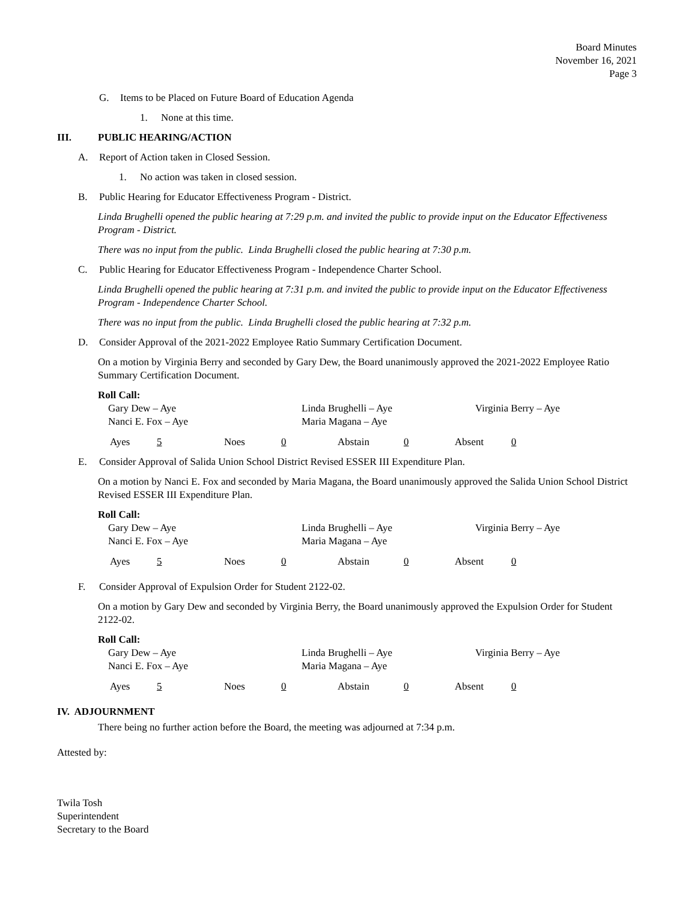Board Minutes
November 16, 2021
Page 3
G. Items to be Placed on Future Board of Education Agenda
1. None at this time.
III. PUBLIC HEARING/ACTION
A. Report of Action taken in Closed Session.
1. No action was taken in closed session.
B. Public Hearing for Educator Effectiveness Program - District.
Linda Brughelli opened the public hearing at 7:29 p.m. and invited the public to provide input on the Educator Effectiveness Program - District.
There was no input from the public. Linda Brughelli closed the public hearing at 7:30 p.m.
C. Public Hearing for Educator Effectiveness Program - Independence Charter School.
Linda Brughelli opened the public hearing at 7:31 p.m. and invited the public to provide input on the Educator Effectiveness Program - Independence Charter School.
There was no input from the public. Linda Brughelli closed the public hearing at 7:32 p.m.
D. Consider Approval of the 2021-2022 Employee Ratio Summary Certification Document.
On a motion by Virginia Berry and seconded by Gary Dew, the Board unanimously approved the 2021-2022 Employee Ratio Summary Certification Document.
Roll Call:
Gary Dew – Aye Linda Brughelli – Aye Virginia Berry – Aye Nanci E. Fox – Aye Maria Magana – Aye
Ayes 5 Noes 0 Abstain 0 Absent 0
E. Consider Approval of Salida Union School District Revised ESSER III Expenditure Plan.
On a motion by Nanci E. Fox and seconded by Maria Magana, the Board unanimously approved the Salida Union School District Revised ESSER III Expenditure Plan.
Roll Call:
Gary Dew – Aye Linda Brughelli – Aye Virginia Berry – Aye Nanci E. Fox – Aye Maria Magana – Aye
Ayes 5 Noes 0 Abstain 0 Absent 0
F. Consider Approval of Expulsion Order for Student 2122-02.
On a motion by Gary Dew and seconded by Virginia Berry, the Board unanimously approved the Expulsion Order for Student 2122-02.
Roll Call:
Gary Dew – Aye Linda Brughelli – Aye Virginia Berry – Aye Nanci E. Fox – Aye Maria Magana – Aye
Ayes 5 Noes 0 Abstain 0 Absent 0
IV. ADJOURNMENT
There being no further action before the Board, the meeting was adjourned at 7:34 p.m.
Attested by:
Twila Tosh
Superintendent
Secretary to the Board